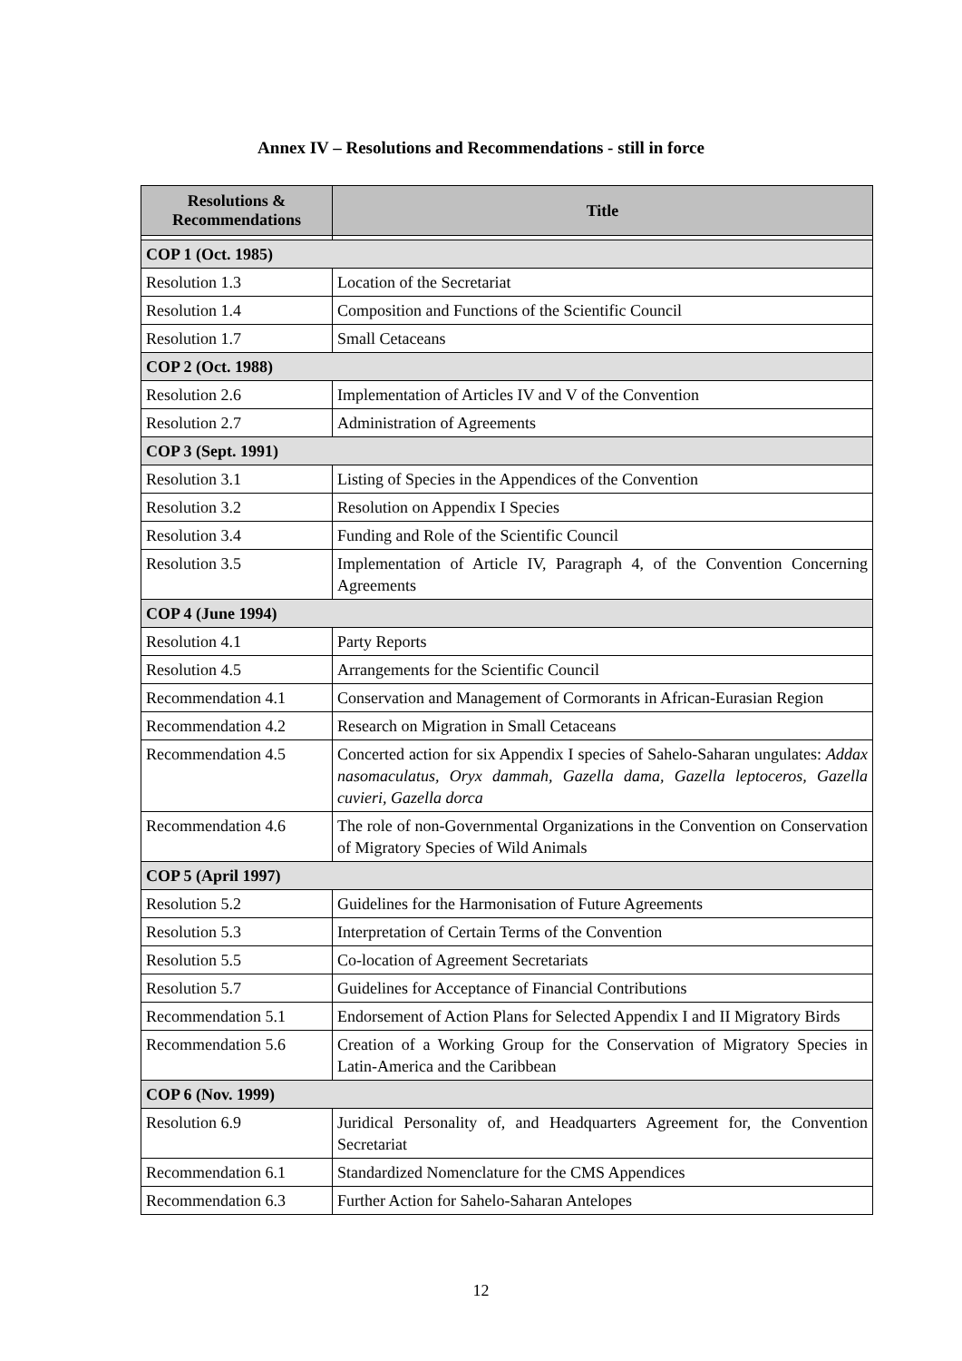Annex IV – Resolutions and Recommendations - still in force
| Resolutions & Recommendations | Title |
| --- | --- |
| COP 1 (Oct. 1985) | |
| Resolution 1.3 | Location of the Secretariat |
| Resolution 1.4 | Composition and Functions of the Scientific Council |
| Resolution 1.7 | Small Cetaceans |
| COP 2 (Oct. 1988) | |
| Resolution 2.6 | Implementation of Articles IV and V of the Convention |
| Resolution 2.7 | Administration of Agreements |
| COP 3 (Sept. 1991) | |
| Resolution 3.1 | Listing of Species in the Appendices of the Convention |
| Resolution 3.2 | Resolution on Appendix I Species |
| Resolution 3.4 | Funding and Role of the Scientific Council |
| Resolution 3.5 | Implementation of Article IV, Paragraph 4, of the Convention Concerning Agreements |
| COP 4 (June 1994) | |
| Resolution 4.1 | Party Reports |
| Resolution 4.5 | Arrangements for the Scientific Council |
| Recommendation 4.1 | Conservation and Management of Cormorants in African-Eurasian Region |
| Recommendation 4.2 | Research on Migration in Small Cetaceans |
| Recommendation 4.5 | Concerted action for six Appendix I species of Sahelo-Saharan ungulates: Addax nasomaculatus, Oryx dammah, Gazella dama, Gazella leptoceros, Gazella cuvieri, Gazella dorca |
| Recommendation 4.6 | The role of non-Governmental Organizations in the Convention on Conservation of Migratory Species of Wild Animals |
| COP 5 (April 1997) | |
| Resolution 5.2 | Guidelines for the Harmonisation of Future Agreements |
| Resolution 5.3 | Interpretation of Certain Terms of the Convention |
| Resolution 5.5 | Co-location of Agreement Secretariats |
| Resolution 5.7 | Guidelines for Acceptance of Financial Contributions |
| Recommendation 5.1 | Endorsement of Action Plans for Selected Appendix I and II Migratory Birds |
| Recommendation 5.6 | Creation of a Working Group for the Conservation of Migratory Species in Latin-America and the Caribbean |
| COP 6 (Nov. 1999) | |
| Resolution 6.9 | Juridical Personality of, and Headquarters Agreement for, the Convention Secretariat |
| Recommendation 6.1 | Standardized Nomenclature for the CMS Appendices |
| Recommendation 6.3 | Further Action for Sahelo-Saharan Antelopes |
12